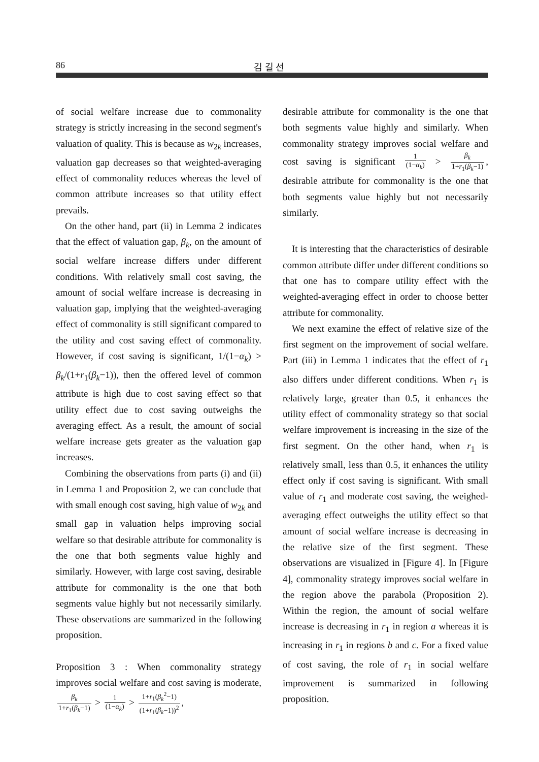86 김 길 선
of social welfare increase due to commonality strategy is strictly increasing in the second segment's valuation of quality. This is because as w<sub>2k</sub> increases, valuation gap decreases so that weighted-averaging effect of commonality reduces whereas the level of common attribute increases so that utility effect prevails.
On the other hand, part (ii) in Lemma 2 indicates that the effect of valuation gap, β<sub>k</sub>, on the amount of social welfare increase differs under different conditions. With relatively small cost saving, the amount of social welfare increase is decreasing in valuation gap, implying that the weighted-averaging effect of commonality is still significant compared to the utility and cost saving effect of commonality. However, if cost saving is significant, 1/(1−α<sub>k</sub>) > β<sub>k</sub>/(1+r<sub>1</sub>(β<sub>k</sub>−1)), then the offered level of common attribute is high due to cost saving effect so that utility effect due to cost saving outweighs the averaging effect. As a result, the amount of social welfare increase gets greater as the valuation gap increases.
Combining the observations from parts (i) and (ii) in Lemma 1 and Proposition 2, we can conclude that with small enough cost saving, high value of w<sub>2k</sub> and small gap in valuation helps improving social welfare so that desirable attribute for commonality is the one that both segments value highly and similarly. However, with large cost saving, desirable attribute for commonality is the one that both segments value highly but not necessarily similarly. These observations are summarized in the following proposition.
Proposition 3 : When commonality strategy improves social welfare and cost saving is moderate, β<sub>k</sub> 1+r<sub>1</sub>(β<sub>k</sub>−1) > 1 (1−α<sub>k</sub>) > 1+r<sub>1</sub>(β<sub>k</sub><sup>2</sup>−1) (1+r<sub>1</sub>(β<sub>k</sub>−1))<sup>2</sup>,
desirable attribute for commonality is the one that both segments value highly and similarly. When commonality strategy improves social welfare and cost saving is significant 1 (1−α<sub>k</sub>) > β<sub>k</sub> 1+r<sub>1</sub>(β<sub>k</sub>−1), desirable attribute for commonality is the one that both segments value highly but not necessarily similarly.
It is interesting that the characteristics of desirable common attribute differ under different conditions so that one has to compare utility effect with the weighted-averaging effect in order to choose better attribute for commonality.
We next examine the effect of relative size of the first segment on the improvement of social welfare. Part (iii) in Lemma 1 indicates that the effect of r<sub>1</sub> also differs under different conditions. When r<sub>1</sub> is relatively large, greater than 0.5, it enhances the utility effect of commonality strategy so that social welfare improvement is increasing in the size of the first segment. On the other hand, when r<sub>1</sub> is relatively small, less than 0.5, it enhances the utility effect only if cost saving is significant. With small value of r<sub>1</sub> and moderate cost saving, the weighed-averaging effect outweighs the utility effect so that amount of social welfare increase is decreasing in the relative size of the first segment. These observations are visualized in [Figure 4]. In [Figure 4], commonality strategy improves social welfare in the region above the parabola (Proposition 2). Within the region, the amount of social welfare increase is decreasing in r<sub>1</sub> in region a whereas it is increasing in r<sub>1</sub> in regions b and c. For a fixed value of cost saving, the role of r<sub>1</sub> in social welfare improvement is summarized in following proposition.